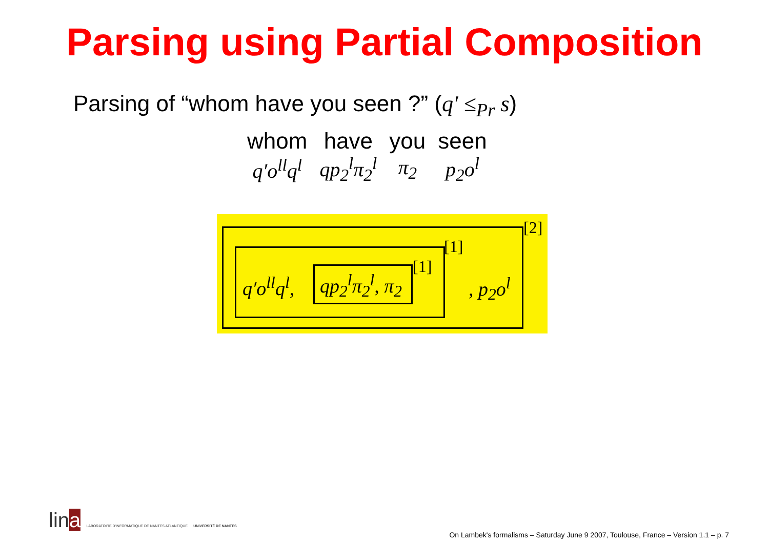Parsing using Partial Composition
Parsing of “whom have you seen ?” (q′ ≤<sub>Pr</sub> s)
| whom | have | you | seen |
| q′o<sup>ll</sup>q<sup>l</sup> | qp<sub>2</sub><sup>l</sup>π<sub>2</sub><sup>l</sup> | π<sub>2</sub> | p<sub>2</sub>o<sup>l</sup> |
q′o<sup>ll</sup>q<sup>l</sup>,
qp<sub>2</sub><sup>l</sup>π<sub>2</sub><sup>l</sup>, π<sub>2</sub> [1]
[1]
, p<sub>2</sub>o<sup>l</sup>
[2]
lina LABORATOIRE D'INFORMATIQUE DE NANTES ATLANTIQUE UNIVERSITÉ DE NANTES
On Lambek's formalisms – Saturday June 9 2007, Toulouse, France – Version 1.1 – p. 7